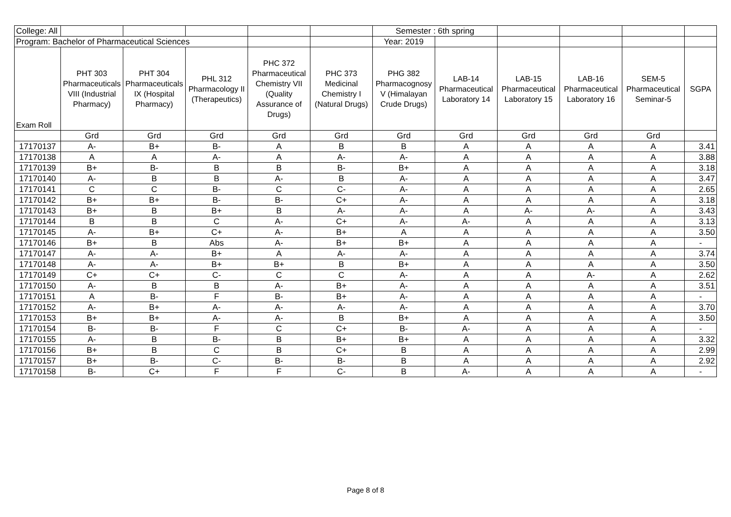| College: All | | | | | | Semester : 6th spring | | | | | |
| Program: Bachelor of Pharmaceutical Sciences | | | | | | Year: 2019 | | | | | |
| Exam Roll | PHT 303 Pharmaceuticals VIII (Industrial Pharmacy) | PHT 304 Pharmaceuticals IX (Hospital Pharmacy) | PHL 312 Pharmacology II (Therapeutics) | PHC 372 Pharmaceutical Chemistry VII (Quality Assurance of Drugs) | PHC 373 Medicinal Chemistry I (Natural Drugs) | PHG 382 Pharmacognosy V (Himalayan Crude Drugs) | LAB-14 Pharmaceutical Laboratory 14 | LAB-15 Pharmaceutical Laboratory 15 | LAB-16 Pharmaceutical Laboratory 16 | SEM-5 Pharmaceutical Seminar-5 | SGPA |
| | Grd | Grd | Grd | Grd | Grd | Grd | Grd | Grd | Grd | Grd | |
| 17170137 | A- | B+ | B- | A | B | B | A | A | A | A | 3.41 |
| 17170138 | A | A | A- | A | A- | A- | A | A | A | A | 3.88 |
| 17170139 | B+ | B- | B | B | B- | B+ | A | A | A | A | 3.18 |
| 17170140 | A- | B | B | A- | B | A- | A | A | A | A | 3.47 |
| 17170141 | C | C | B- | C | C- | A- | A | A | A | A | 2.65 |
| 17170142 | B+ | B+ | B- | B- | C+ | A- | A | A | A | A | 3.18 |
| 17170143 | B+ | B | B+ | B | A- | A- | A | A- | A- | A | 3.43 |
| 17170144 | B | B | C | A- | C+ | A- | A- | A | A | A | 3.13 |
| 17170145 | A- | B+ | C+ | A- | B+ | A | A | A | A | A | 3.50 |
| 17170146 | B+ | B | Abs | A- | B+ | B+ | A | A | A | A | - |
| 17170147 | A- | A- | B+ | A | A- | A- | A | A | A | A | 3.74 |
| 17170148 | A- | A- | B+ | B+ | B | B+ | A | A | A | A | 3.50 |
| 17170149 | C+ | C+ | C- | C | C | A- | A | A | A- | A | 2.62 |
| 17170150 | A- | B | B | A- | B+ | A- | A | A | A | A | 3.51 |
| 17170151 | A | B- | F | B- | B+ | A- | A | A | A | A | - |
| 17170152 | A- | B+ | A- | A- | A- | A- | A | A | A | A | 3.70 |
| 17170153 | B+ | B+ | A- | A- | B | B+ | A | A | A | A | 3.50 |
| 17170154 | B- | B- | F | C | C+ | B- | A- | A | A | A | - |
| 17170155 | A- | B | B- | B | B+ | B+ | A | A | A | A | 3.32 |
| 17170156 | B+ | B | C | B | C+ | B | A | A | A | A | 2.99 |
| 17170157 | B+ | B- | C- | B- | B- | B | A | A | A | A | 2.92 |
| 17170158 | B- | C+ | F | F | C- | B | A- | A | A | A | - |
Page 8 of 8